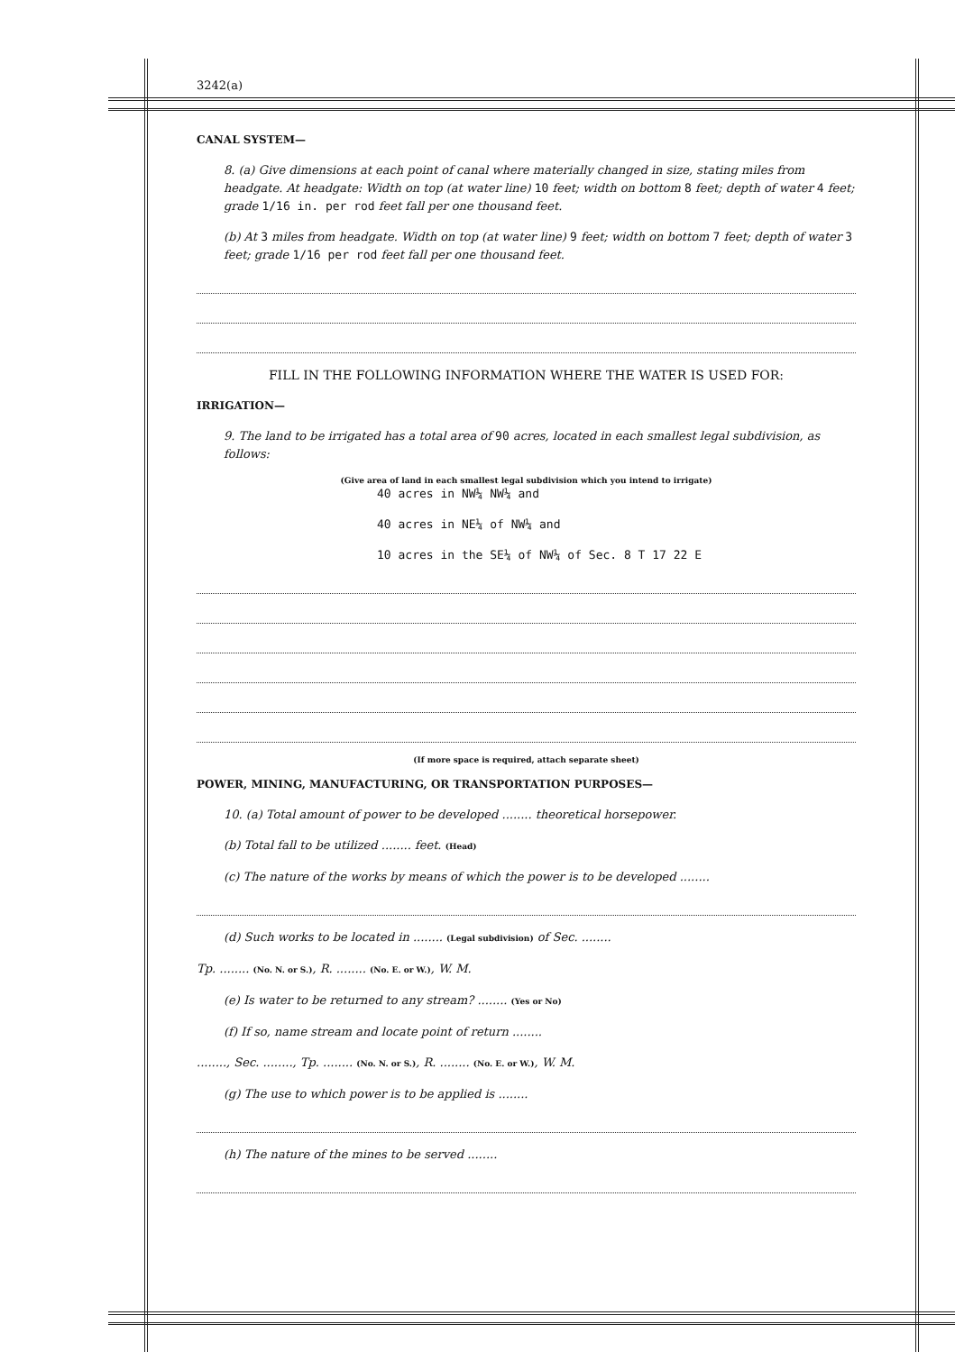3242(a)
CANAL SYSTEM—
8. (a) Give dimensions at each point of canal where materially changed in size, stating miles from headgate. At headgate: Width on top (at water line) 10 feet; width on bottom 8 feet; depth of water 4 feet; grade 1/16 in. per rod feet fall per one thousand feet.
(b) At 3 miles from headgate. Width on top (at water line) 9 feet; width on bottom 7 feet; depth of water 3 feet; grade 1/16 per rod feet fall per one thousand feet.
FILL IN THE FOLLOWING INFORMATION WHERE THE WATER IS USED FOR:
IRRIGATION—
9. The land to be irrigated has a total area of 90 acres, located in each smallest legal subdivision, as follows:
(Give area of land in each smallest legal subdivision which you intend to irrigate)
40 acres in NW¼ NW¼ and
40 acres in NE¼ of NW¼ and
10 acres in the SE¼ of NW¼ of Sec. 8 T 17 22 E
(If more space is required, attach separate sheet)
POWER, MINING, MANUFACTURING, OR TRANSPORTATION PURPOSES—
10. (a) Total amount of power to be developed ........ theoretical horsepower.
(b) Total fall to be utilized ........ feet. (Head)
(c) The nature of the works by means of which the power is to be developed ........
(d) Such works to be located in ........ (Legal subdivision) of Sec. ........
Tp. ........ (No. N. or S.), R. ........ (No. E. or W.), W. M.
(e) Is water to be returned to any stream? ........ (Yes or No)
(f) If so, name stream and locate point of return ........
........, Sec. ........, Tp. ........ (No. N. or S.), R. ........ (No. E. or W.), W. M.
(g) The use to which power is to be applied is ........
(h) The nature of the mines to be served ........